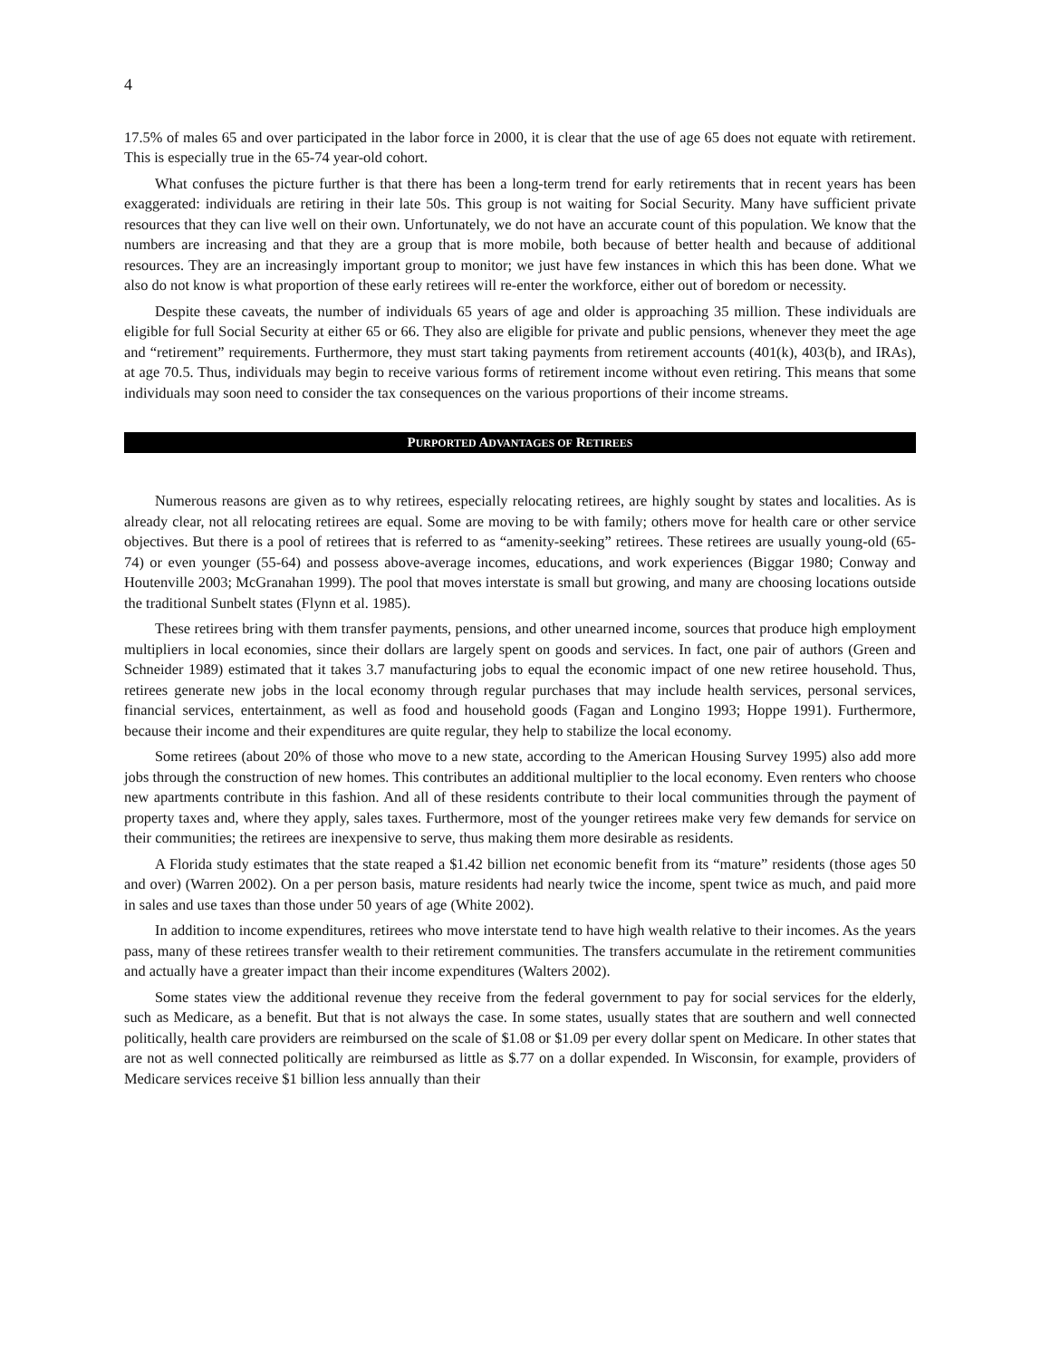4
17.5% of males 65 and over participated in the labor force in 2000, it is clear that the use of age 65 does not equate with retirement. This is especially true in the 65-74 year-old cohort.
What confuses the picture further is that there has been a long-term trend for early retirements that in recent years has been exaggerated: individuals are retiring in their late 50s. This group is not waiting for Social Security. Many have sufficient private resources that they can live well on their own. Unfortunately, we do not have an accurate count of this population. We know that the numbers are increasing and that they are a group that is more mobile, both because of better health and because of additional resources. They are an increasingly important group to monitor; we just have few instances in which this has been done. What we also do not know is what proportion of these early retirees will re-enter the workforce, either out of boredom or necessity.
Despite these caveats, the number of individuals 65 years of age and older is approaching 35 million. These individuals are eligible for full Social Security at either 65 or 66. They also are eligible for private and public pensions, whenever they meet the age and “retirement” requirements. Furthermore, they must start taking payments from retirement accounts (401(k), 403(b), and IRAs), at age 70.5. Thus, individuals may begin to receive various forms of retirement income without even retiring. This means that some individuals may soon need to consider the tax consequences on the various proportions of their income streams.
PURPORTED ADVANTAGES OF RETIREES
Numerous reasons are given as to why retirees, especially relocating retirees, are highly sought by states and localities. As is already clear, not all relocating retirees are equal. Some are moving to be with family; others move for health care or other service objectives. But there is a pool of retirees that is referred to as “amenity-seeking” retirees. These retirees are usually young-old (65-74) or even younger (55-64) and possess above-average incomes, educations, and work experiences (Biggar 1980; Conway and Houtenville 2003; McGranahan 1999). The pool that moves interstate is small but growing, and many are choosing locations outside the traditional Sunbelt states (Flynn et al. 1985).
These retirees bring with them transfer payments, pensions, and other unearned income, sources that produce high employment multipliers in local economies, since their dollars are largely spent on goods and services. In fact, one pair of authors (Green and Schneider 1989) estimated that it takes 3.7 manufacturing jobs to equal the economic impact of one new retiree household. Thus, retirees generate new jobs in the local economy through regular purchases that may include health services, personal services, financial services, entertainment, as well as food and household goods (Fagan and Longino 1993; Hoppe 1991). Furthermore, because their income and their expenditures are quite regular, they help to stabilize the local economy.
Some retirees (about 20% of those who move to a new state, according to the American Housing Survey 1995) also add more jobs through the construction of new homes. This contributes an additional multiplier to the local economy. Even renters who choose new apartments contribute in this fashion. And all of these residents contribute to their local communities through the payment of property taxes and, where they apply, sales taxes. Furthermore, most of the younger retirees make very few demands for service on their communities; the retirees are inexpensive to serve, thus making them more desirable as residents.
A Florida study estimates that the state reaped a $1.42 billion net economic benefit from its “mature” residents (those ages 50 and over) (Warren 2002). On a per person basis, mature residents had nearly twice the income, spent twice as much, and paid more in sales and use taxes than those under 50 years of age (White 2002).
In addition to income expenditures, retirees who move interstate tend to have high wealth relative to their incomes. As the years pass, many of these retirees transfer wealth to their retirement communities. The transfers accumulate in the retirement communities and actually have a greater impact than their income expenditures (Walters 2002).
Some states view the additional revenue they receive from the federal government to pay for social services for the elderly, such as Medicare, as a benefit. But that is not always the case. In some states, usually states that are southern and well connected politically, health care providers are reimbursed on the scale of $1.08 or $1.09 per every dollar spent on Medicare. In other states that are not as well connected politically are reimbursed as little as $.77 on a dollar expended. In Wisconsin, for example, providers of Medicare services receive $1 billion less annually than their